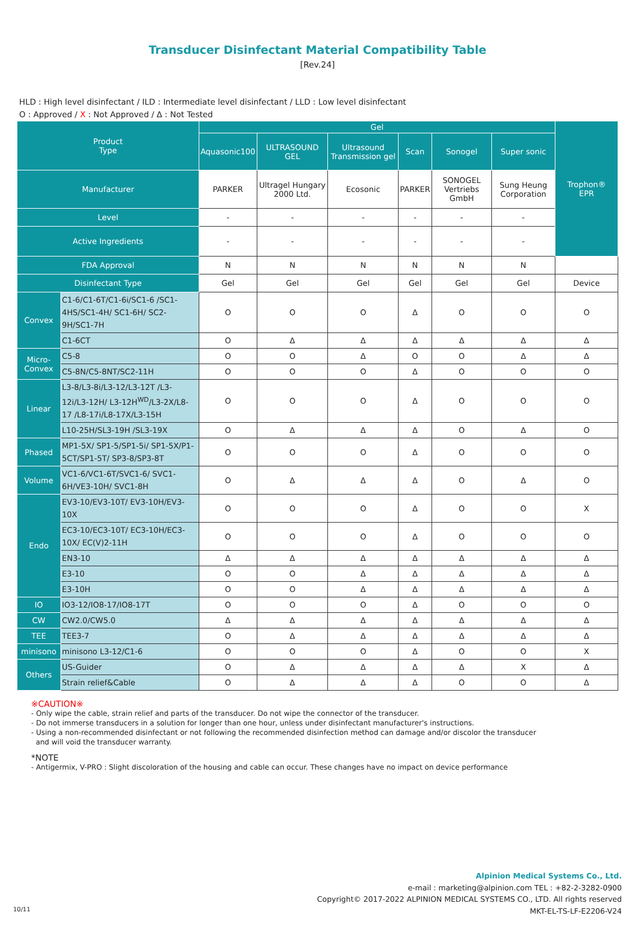Transducer Disinfectant Material Compatibility Table
[Rev.24]
HLD : High level disinfectant / ILD : Intermediate level disinfectant / LLD : Low level disinfectant
O : Approved / X : Not Approved / Δ : Not Tested
| Product Type | | Gel | | | | | | Trophon® EPR |
| --- | --- | --- | --- | --- | --- | --- | --- | --- |
| | | Aquasonic100 | ULTRASOUND GEL | Ultrasound Transmission gel | Scan | Sonogel | Super sonic | |
| Manufacturer | | PARKER | Ultragel Hungary 2000 Ltd. | Ecosonic | PARKER | SONOGEL Vertriebs GmbH | Sung Heung Corporation | |
| Level | | - | - | - | - | - | - | |
| Active Ingredients | | - | - | - | - | - | - | |
| FDA Approval | | N | N | N | N | N | N | |
| Disinfectant Type | | Gel | Gel | Gel | Gel | Gel | Gel | Device |
| Convex | C1-6/C1-6T/C1-6i/SC1-6 /SC1-4HS/SC1-4H/ SC1-6H/ SC2-9H/SC1-7H | O | O | O | Δ | O | O | O |
| | C1-6CT | O | Δ | Δ | Δ | Δ | Δ | Δ |
| Micro-Convex | C5-8 | O | O | Δ | O | O | Δ | Δ |
| | C5-8N/C5-8NT/SC2-11H | O | O | O | Δ | O | O | O |
| Linear | L3-8/L3-8i/L3-12/L3-12T /L3-12i/L3-12H/ L3-12H<sup>WD</sup>/L3-2X/L8-17 /L8-17i/L8-17X/L3-15H | O | O | O | Δ | O | O | O |
| | L10-25H/SL3-19H /SL3-19X | O | Δ | Δ | Δ | O | Δ | O |
| Phased | MP1-5X/ SP1-5/SP1-5i/ SP1-5X/P1-5CT/SP1-5T/ SP3-8/SP3-8T | O | O | O | Δ | O | O | O |
| Volume | VC1-6/VC1-6T/SVC1-6/ SVC1-6H/VE3-10H/ SVC1-8H | O | Δ | Δ | Δ | O | Δ | O |
| Endo | EV3-10/EV3-10T/ EV3-10H/EV3-10X | O | O | O | Δ | O | O | X |
| | EC3-10/EC3-10T/ EC3-10H/EC3-10X/ EC(V)2-11H | O | O | O | Δ | O | O | O |
| | EN3-10 | Δ | Δ | Δ | Δ | Δ | Δ | Δ |
| | E3-10 | O | O | Δ | Δ | Δ | Δ | Δ |
| | E3-10H | O | O | Δ | Δ | Δ | Δ | Δ |
| IO | IO3-12/IO8-17/IO8-17T | O | O | O | Δ | O | O | O |
| CW | CW2.0/CW5.0 | Δ | Δ | Δ | Δ | Δ | Δ | Δ |
| TEE | TEE3-7 | O | Δ | Δ | Δ | Δ | Δ | Δ |
| minisono | minisono L3-12/C1-6 | O | O | O | Δ | O | O | X |
| Others | US-Guider | O | Δ | Δ | Δ | Δ | X | Δ |
| | Strain relief&Cable | O | Δ | Δ | Δ | O | O | Δ |
※CAUTION※
- Only wipe the cable, strain relief and parts of the transducer. Do not wipe the connector of the transducer.
- Do not immerse transducers in a solution for longer than one hour, unless under disinfectant manufacturer's instructions.
- Using a non-recommended disinfectant or not following the recommended disinfection method can damage and/or discolor the transducer
and will void the transducer warranty.
*NOTE
- Antigermix, V-PRO : Slight discoloration of the housing and cable can occur. These changes have no impact on device performance
Alpinion Medical Systems Co., Ltd.
e-mail : marketing@alpinion.com TEL : +82-2-3282-0900
Copyright© 2017-2022 ALPINION MEDICAL SYSTEMS CO., LTD. All rights reserved
MKT-EL-TS-LF-E2206-V24
10/11